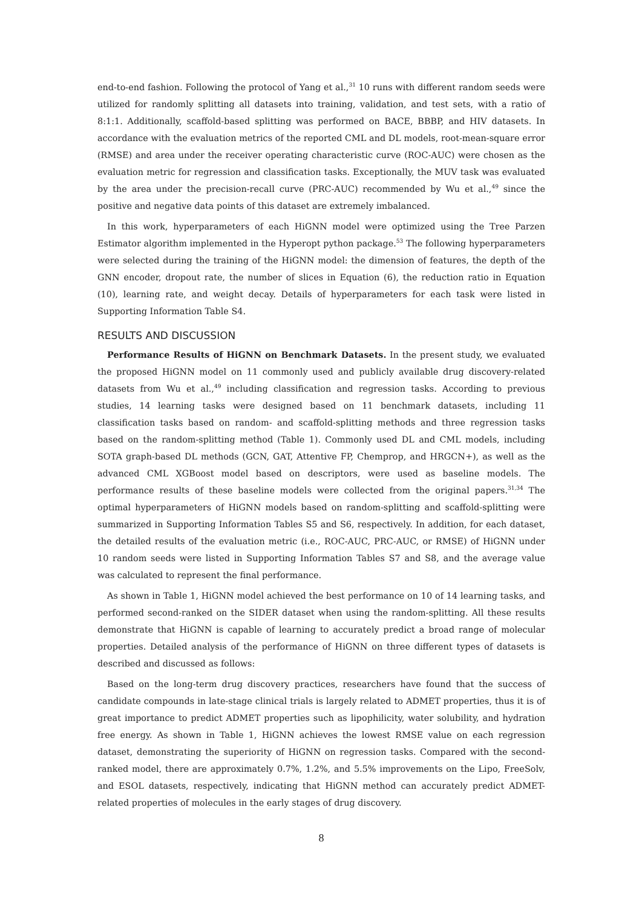end-to-end fashion. Following the protocol of Yang et al.,<sup>31</sup> 10 runs with different random seeds were utilized for randomly splitting all datasets into training, validation, and test sets, with a ratio of 8:1:1. Additionally, scaffold-based splitting was performed on BACE, BBBP, and HIV datasets. In accordance with the evaluation metrics of the reported CML and DL models, root-mean-square error (RMSE) and area under the receiver operating characteristic curve (ROC-AUC) were chosen as the evaluation metric for regression and classification tasks. Exceptionally, the MUV task was evaluated by the area under the precision-recall curve (PRC-AUC) recommended by Wu et al.,<sup>49</sup> since the positive and negative data points of this dataset are extremely imbalanced.
In this work, hyperparameters of each HiGNN model were optimized using the Tree Parzen Estimator algorithm implemented in the Hyperopt python package.<sup>53</sup> The following hyperparameters were selected during the training of the HiGNN model: the dimension of features, the depth of the GNN encoder, dropout rate, the number of slices in Equation (6), the reduction ratio in Equation (10), learning rate, and weight decay. Details of hyperparameters for each task were listed in Supporting Information Table S4.
RESULTS AND DISCUSSION
Performance Results of HiGNN on Benchmark Datasets. In the present study, we evaluated the proposed HiGNN model on 11 commonly used and publicly available drug discovery-related datasets from Wu et al.,<sup>49</sup> including classification and regression tasks. According to previous studies, 14 learning tasks were designed based on 11 benchmark datasets, including 11 classification tasks based on random- and scaffold-splitting methods and three regression tasks based on the random-splitting method (Table 1). Commonly used DL and CML models, including SOTA graph-based DL methods (GCN, GAT, Attentive FP, Chemprop, and HRGCN+), as well as the advanced CML XGBoost model based on descriptors, were used as baseline models. The performance results of these baseline models were collected from the original papers.<sup>31,34</sup> The optimal hyperparameters of HiGNN models based on random-splitting and scaffold-splitting were summarized in Supporting Information Tables S5 and S6, respectively. In addition, for each dataset, the detailed results of the evaluation metric (i.e., ROC-AUC, PRC-AUC, or RMSE) of HiGNN under 10 random seeds were listed in Supporting Information Tables S7 and S8, and the average value was calculated to represent the final performance.
As shown in Table 1, HiGNN model achieved the best performance on 10 of 14 learning tasks, and performed second-ranked on the SIDER dataset when using the random-splitting. All these results demonstrate that HiGNN is capable of learning to accurately predict a broad range of molecular properties. Detailed analysis of the performance of HiGNN on three different types of datasets is described and discussed as follows:
Based on the long-term drug discovery practices, researchers have found that the success of candidate compounds in late-stage clinical trials is largely related to ADMET properties, thus it is of great importance to predict ADMET properties such as lipophilicity, water solubility, and hydration free energy. As shown in Table 1, HiGNN achieves the lowest RMSE value on each regression dataset, demonstrating the superiority of HiGNN on regression tasks. Compared with the second-ranked model, there are approximately 0.7%, 1.2%, and 5.5% improvements on the Lipo, FreeSolv, and ESOL datasets, respectively, indicating that HiGNN method can accurately predict ADMET-related properties of molecules in the early stages of drug discovery.
8